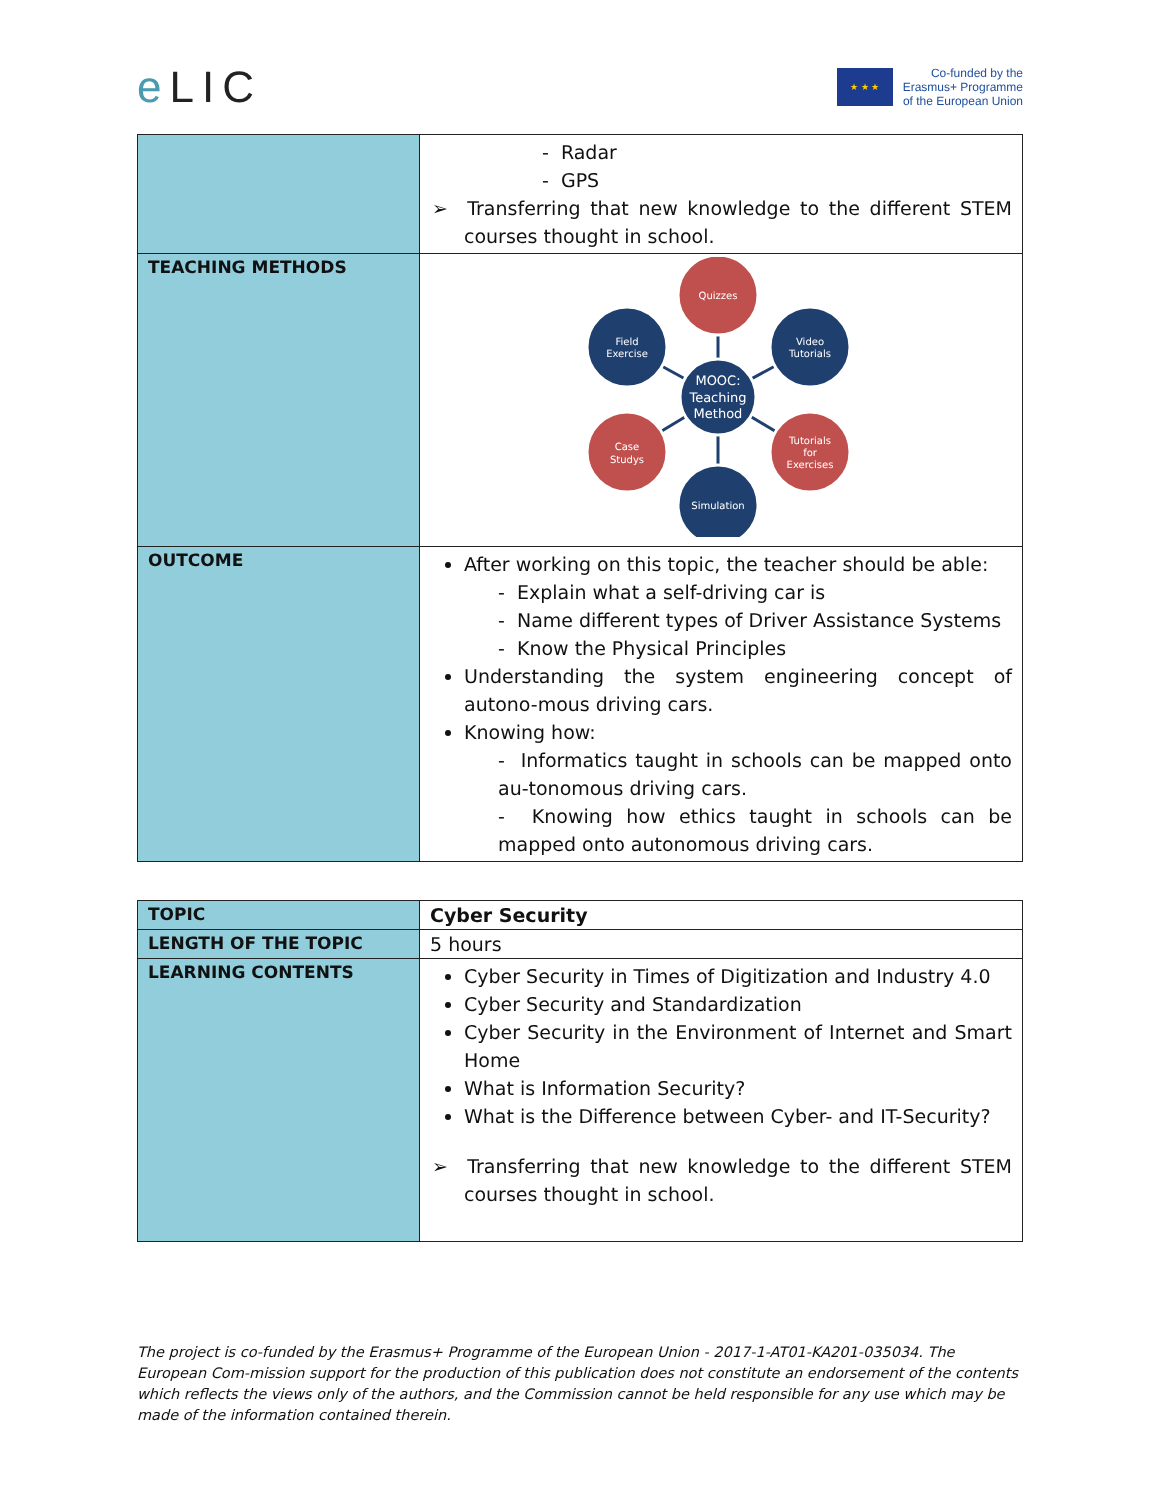e LIC
★ ★ ★
Co-funded by the
Erasmus+ Programme
of the European Union
| | - Radar - GPS ➢ Transferring that new knowledge to the different STEM courses thought in school. |
| TEACHING METHODS | MOOC: Teaching Method Quizzes Field Exercise Video Tutorials Case Studys Tutorials for Exercises Simulation |
| OUTCOME | After working on this topic, the teacher should be able: - Explain what a self-driving car is - Name different types of Driver Assistance Systems - Know the Physical Principles Understanding the system engineering concept of autono-mous driving cars. Knowing how: - Informatics taught in schools can be mapped onto au-tonomous driving cars. - Knowing how ethics taught in schools can be mapped onto autonomous driving cars. |
| TOPIC | Cyber Security |
| LENGTH OF THE TOPIC | 5 hours |
| LEARNING CONTENTS | Cyber Security in Times of Digitization and Industry 4.0 Cyber Security and Standardization Cyber Security in the Environment of Internet and Smart Home What is Information Security? What is the Difference between Cyber- and IT-Security? ➢ Transferring that new knowledge to the different STEM courses thought in school. |
The project is co-funded by the Erasmus+ Programme of the European Union - 2017-1-AT01-KA201-035034. The European Com-mission support for the production of this publication does not constitute an endorsement of the contents which reflects the views only of the authors, and the Commission cannot be held responsible for any use which may be made of the information contained therein.